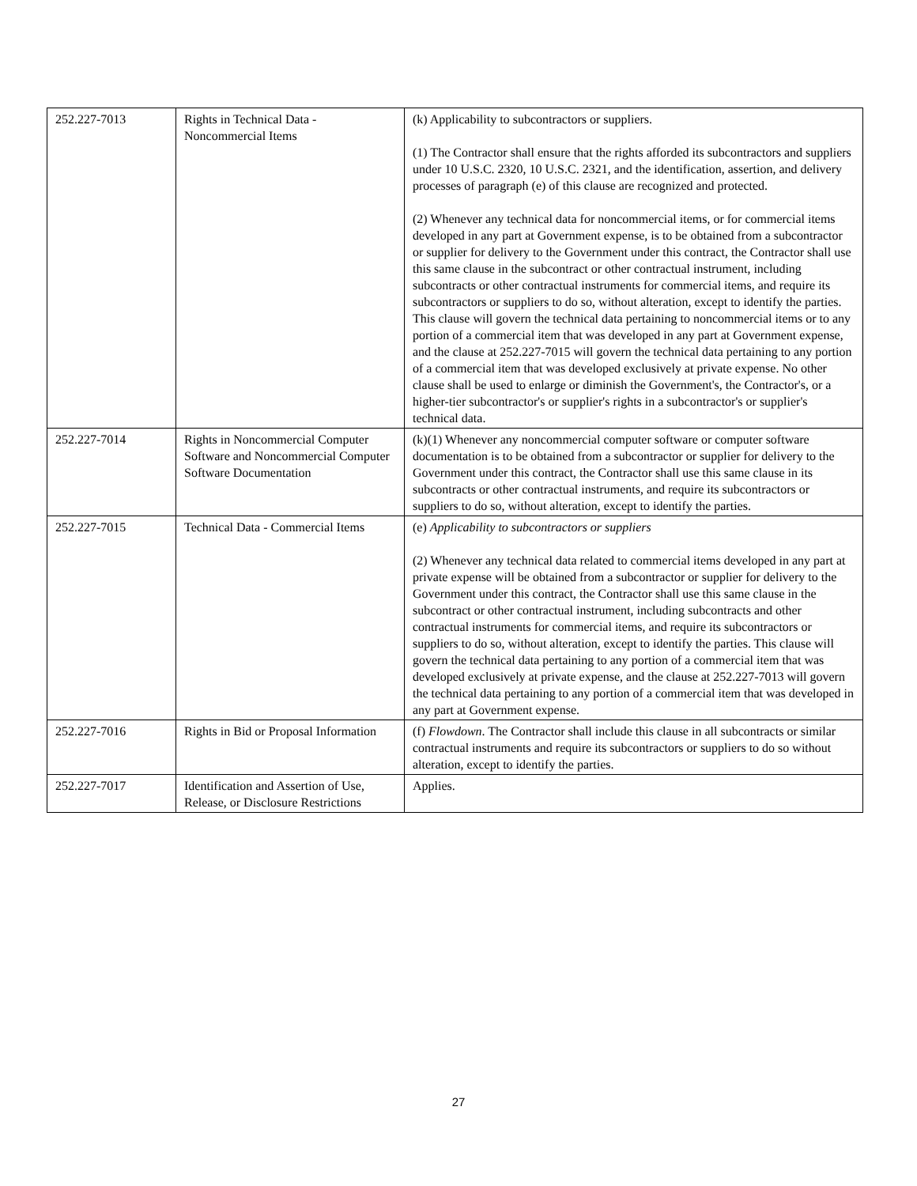| 252.227-7013 | Rights in Technical Data - Noncommercial Items | (k) Applicability to subcontractors or suppliers. (1) The Contractor shall ensure that the rights afforded its subcontractors and suppliers under 10 U.S.C. 2320, 10 U.S.C. 2321, and the identification, assertion, and delivery processes of paragraph (e) of this clause are recognized and protected. (2) Whenever any technical data for noncommercial items, or for commercial items developed in any part at Government expense, is to be obtained from a subcontractor or supplier for delivery to the Government under this contract, the Contractor shall use this same clause in the subcontract or other contractual instrument, including subcontracts or other contractual instruments for commercial items, and require its subcontractors or suppliers to do so, without alteration, except to identify the parties. This clause will govern the technical data pertaining to noncommercial items or to any portion of a commercial item that was developed in any part at Government expense, and the clause at 252.227-7015 will govern the technical data pertaining to any portion of a commercial item that was developed exclusively at private expense. No other clause shall be used to enlarge or diminish the Government's, the Contractor's, or a higher-tier subcontractor's or supplier's rights in a subcontractor's or supplier's technical data. |
| 252.227-7014 | Rights in Noncommercial Computer Software and Noncommercial Computer Software Documentation | (k)(1) Whenever any noncommercial computer software or computer software documentation is to be obtained from a subcontractor or supplier for delivery to the Government under this contract, the Contractor shall use this same clause in its subcontracts or other contractual instruments, and require its subcontractors or suppliers to do so, without alteration, except to identify the parties. |
| 252.227-7015 | Technical Data - Commercial Items | (e) Applicability to subcontractors or suppliers (2) Whenever any technical data related to commercial items developed in any part at private expense will be obtained from a subcontractor or supplier for delivery to the Government under this contract, the Contractor shall use this same clause in the subcontract or other contractual instrument, including subcontracts and other contractual instruments for commercial items, and require its subcontractors or suppliers to do so, without alteration, except to identify the parties. This clause will govern the technical data pertaining to any portion of a commercial item that was developed exclusively at private expense, and the clause at 252.227-7013 will govern the technical data pertaining to any portion of a commercial item that was developed in any part at Government expense. |
| 252.227-7016 | Rights in Bid or Proposal Information | (f) Flowdown . The Contractor shall include this clause in all subcontracts or similar contractual instruments and require its subcontractors or suppliers to do so without alteration, except to identify the parties. |
| 252.227-7017 | Identification and Assertion of Use, Release, or Disclosure Restrictions | Applies. |
27